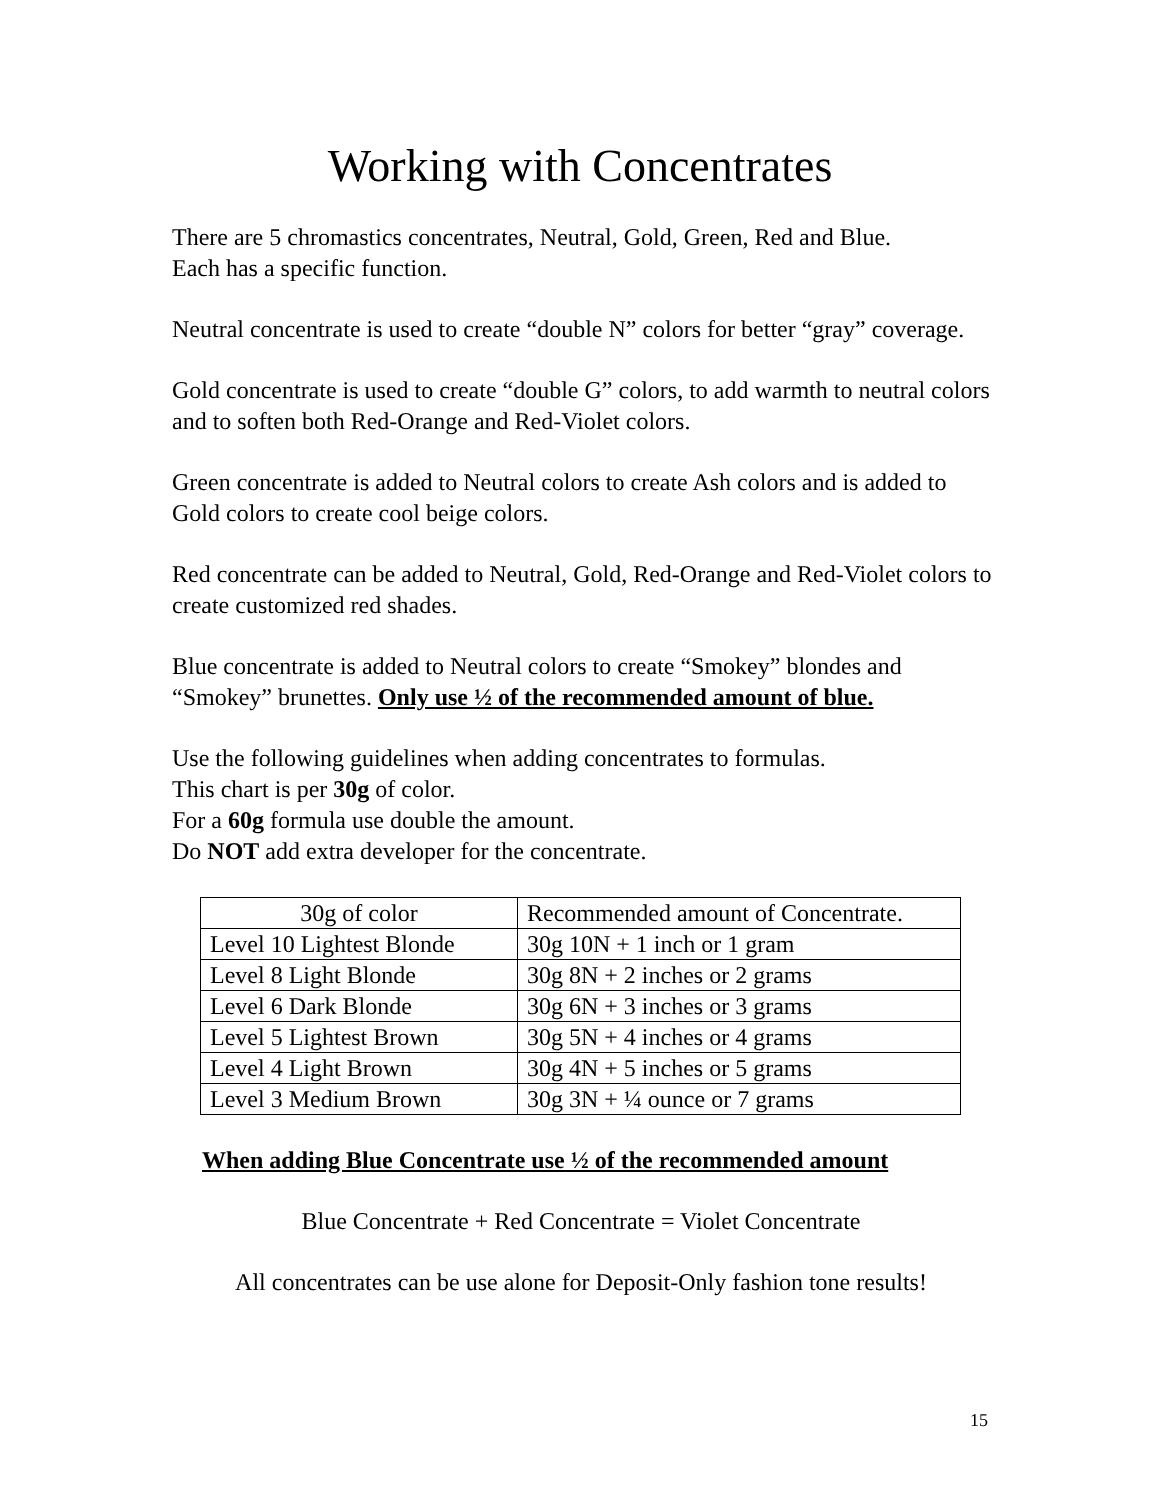Working with Concentrates
There are 5 chromastics concentrates, Neutral, Gold, Green, Red and Blue.
Each has a specific function.
Neutral concentrate is used to create “double N” colors for better “gray” coverage.
Gold concentrate is used to create “double G” colors, to add warmth to neutral colors and to soften both Red-Orange and Red-Violet colors.
Green concentrate is added to Neutral colors to create Ash colors and is added to Gold colors to create cool beige colors.
Red concentrate can be added to Neutral, Gold, Red-Orange and Red-Violet colors to create customized red shades.
Blue concentrate is added to Neutral colors to create “Smokey” blondes and “Smokey” brunettes. Only use ½ of the recommended amount of blue.
Use the following guidelines when adding concentrates to formulas.
This chart is per 30g of color.
For a 60g formula use double the amount.
Do NOT add extra developer for the concentrate.
| 30g of color | Recommended amount of Concentrate. |
| Level 10 Lightest Blonde | 30g 10N + 1 inch or 1 gram |
| Level 8 Light Blonde | 30g 8N + 2 inches or 2 grams |
| Level 6 Dark Blonde | 30g 6N + 3 inches or 3 grams |
| Level 5 Lightest Brown | 30g 5N + 4 inches or 4 grams |
| Level 4 Light Brown | 30g 4N + 5 inches or 5 grams |
| Level 3 Medium Brown | 30g 3N + ¼ ounce or 7 grams |
When adding Blue Concentrate use ½ of the recommended amount
Blue Concentrate + Red Concentrate = Violet Concentrate
All concentrates can be use alone for Deposit-Only fashion tone results!
15